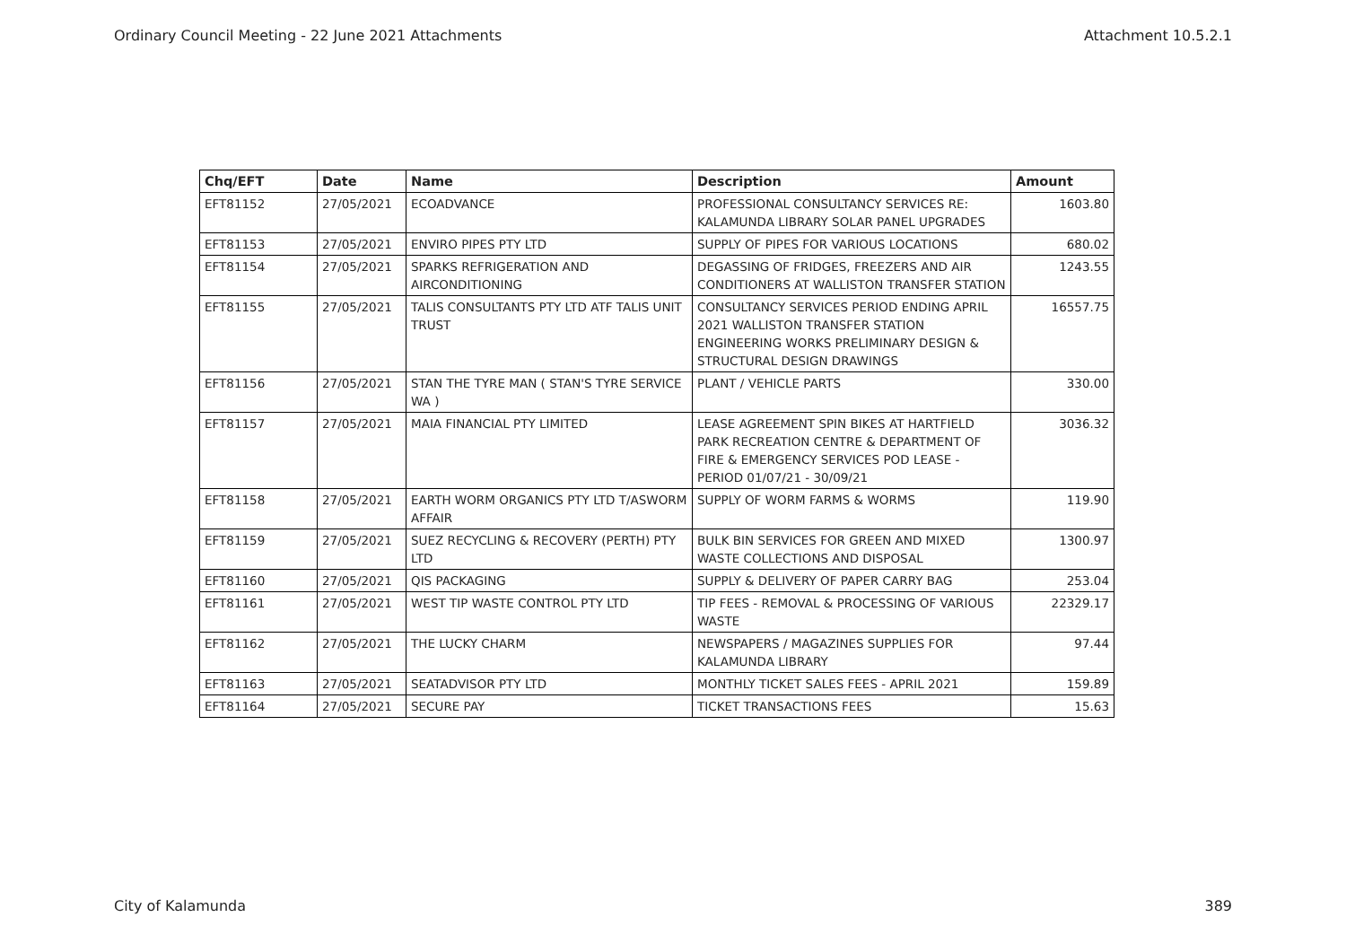Ordinary Council Meeting - 22 June 2021 Attachments Attachment 10.5.2.1
| Chq/EFT | Date | Name | Description | Amount |
| --- | --- | --- | --- | --- |
| EFT81152 | 27/05/2021 | ECOADVANCE | PROFESSIONAL CONSULTANCY SERVICES RE: KALAMUNDA LIBRARY SOLAR PANEL UPGRADES | 1603.80 |
| EFT81153 | 27/05/2021 | ENVIRO PIPES PTY LTD | SUPPLY OF PIPES FOR VARIOUS LOCATIONS | 680.02 |
| EFT81154 | 27/05/2021 | SPARKS REFRIGERATION AND AIRCONDITIONING | DEGASSING OF FRIDGES, FREEZERS AND AIR CONDITIONERS AT WALLISTON TRANSFER STATION | 1243.55 |
| EFT81155 | 27/05/2021 | TALIS CONSULTANTS PTY LTD ATF TALIS UNIT TRUST | CONSULTANCY SERVICES PERIOD ENDING APRIL 2021 WALLISTON TRANSFER STATION ENGINEERING WORKS PRELIMINARY DESIGN & STRUCTURAL DESIGN DRAWINGS | 16557.75 |
| EFT81156 | 27/05/2021 | STAN THE TYRE MAN ( STAN'S TYRE SERVICE WA ) | PLANT / VEHICLE PARTS | 330.00 |
| EFT81157 | 27/05/2021 | MAIA FINANCIAL PTY LIMITED | LEASE AGREEMENT SPIN BIKES AT HARTFIELD PARK RECREATION CENTRE & DEPARTMENT OF FIRE & EMERGENCY SERVICES POD LEASE - PERIOD 01/07/21 - 30/09/21 | 3036.32 |
| EFT81158 | 27/05/2021 | EARTH WORM ORGANICS PTY LTD T/ASWORM AFFAIR | SUPPLY OF WORM FARMS & WORMS | 119.90 |
| EFT81159 | 27/05/2021 | SUEZ RECYCLING & RECOVERY (PERTH) PTY LTD | BULK BIN SERVICES FOR GREEN AND MIXED WASTE COLLECTIONS AND DISPOSAL | 1300.97 |
| EFT81160 | 27/05/2021 | QIS PACKAGING | SUPPLY & DELIVERY OF PAPER CARRY BAG | 253.04 |
| EFT81161 | 27/05/2021 | WEST TIP WASTE CONTROL PTY LTD | TIP FEES - REMOVAL & PROCESSING OF VARIOUS WASTE | 22329.17 |
| EFT81162 | 27/05/2021 | THE LUCKY CHARM | NEWSPAPERS / MAGAZINES SUPPLIES FOR KALAMUNDA LIBRARY | 97.44 |
| EFT81163 | 27/05/2021 | SEATADVISOR PTY LTD | MONTHLY TICKET SALES FEES - APRIL 2021 | 159.89 |
| EFT81164 | 27/05/2021 | SECURE PAY | TICKET TRANSACTIONS FEES | 15.63 |
City of Kalamunda 389